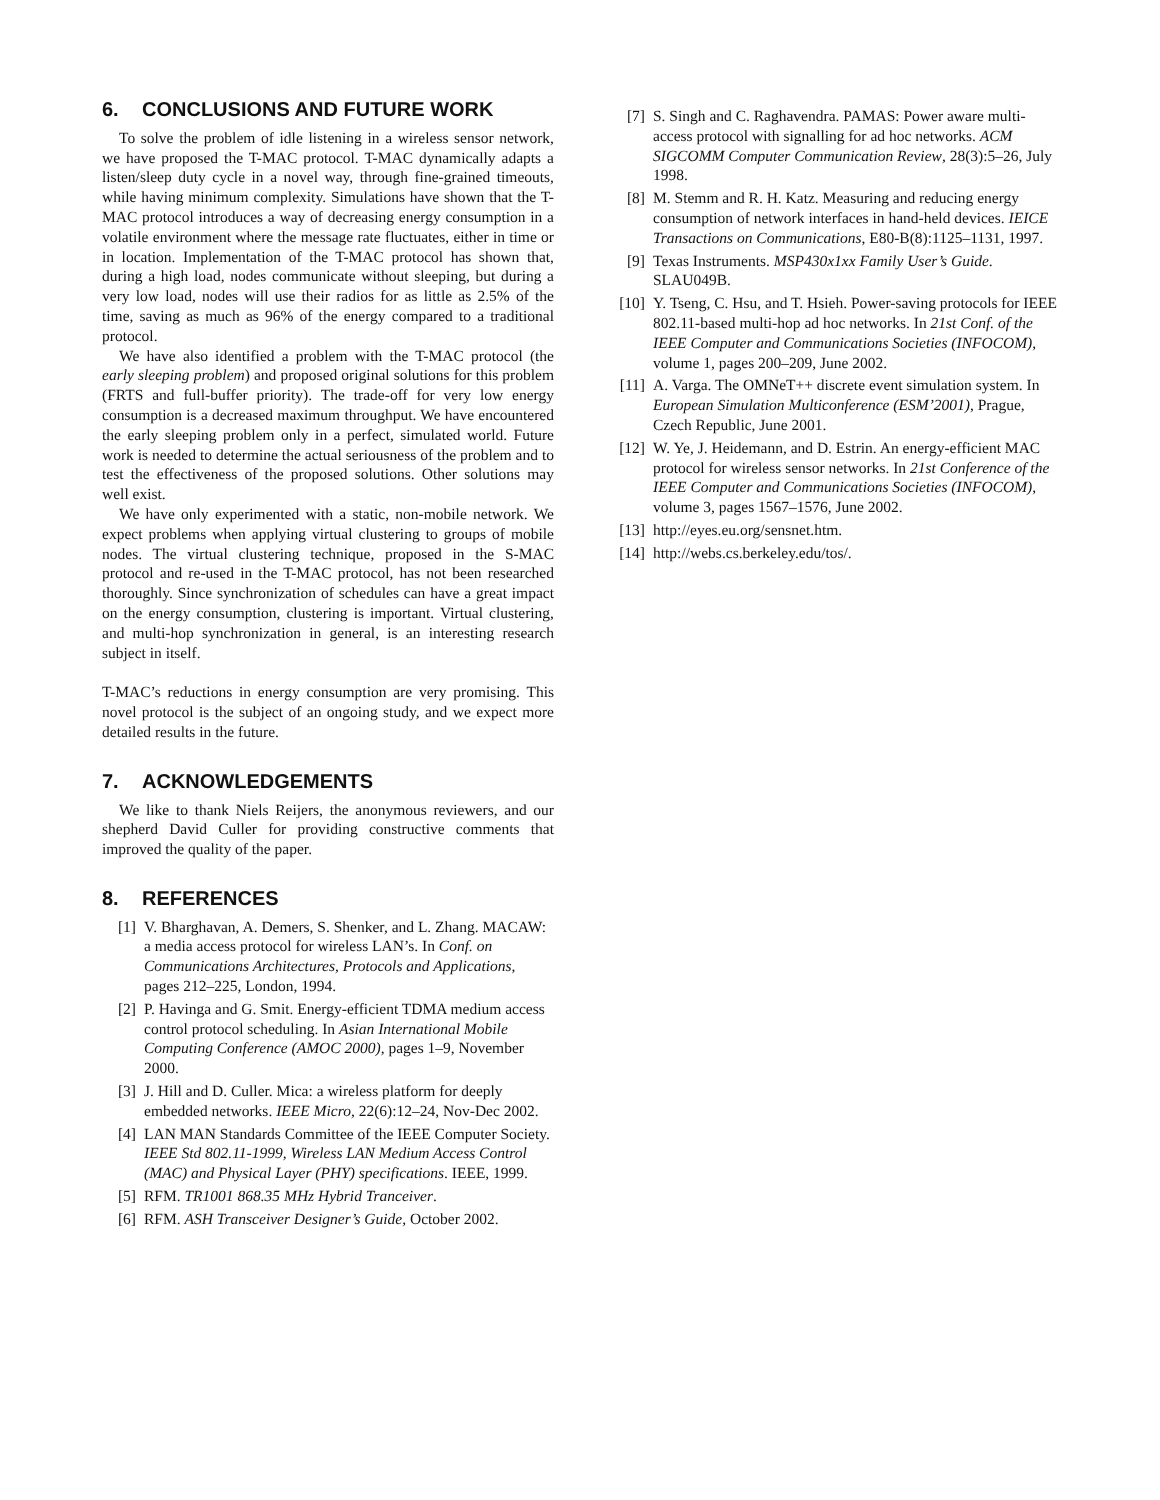6. CONCLUSIONS AND FUTURE WORK
To solve the problem of idle listening in a wireless sensor network, we have proposed the T-MAC protocol. T-MAC dynamically adapts a listen/sleep duty cycle in a novel way, through fine-grained timeouts, while having minimum complexity. Simulations have shown that the T-MAC protocol introduces a way of decreasing energy consumption in a volatile environment where the message rate fluctuates, either in time or in location. Implementation of the T-MAC protocol has shown that, during a high load, nodes communicate without sleeping, but during a very low load, nodes will use their radios for as little as 2.5% of the time, saving as much as 96% of the energy compared to a traditional protocol.
We have also identified a problem with the T-MAC protocol (the early sleeping problem) and proposed original solutions for this problem (FRTS and full-buffer priority). The trade-off for very low energy consumption is a decreased maximum throughput. We have encountered the early sleeping problem only in a perfect, simulated world. Future work is needed to determine the actual seriousness of the problem and to test the effectiveness of the proposed solutions. Other solutions may well exist.
We have only experimented with a static, non-mobile network. We expect problems when applying virtual clustering to groups of mobile nodes. The virtual clustering technique, proposed in the S-MAC protocol and re-used in the T-MAC protocol, has not been researched thoroughly. Since synchronization of schedules can have a great impact on the energy consumption, clustering is important. Virtual clustering, and multi-hop synchronization in general, is an interesting research subject in itself.
T-MAC’s reductions in energy consumption are very promising. This novel protocol is the subject of an ongoing study, and we expect more detailed results in the future.
7. ACKNOWLEDGEMENTS
We like to thank Niels Reijers, the anonymous reviewers, and our shepherd David Culler for providing constructive comments that improved the quality of the paper.
8. REFERENCES
[1] V. Bharghavan, A. Demers, S. Shenker, and L. Zhang. MACAW: a media access protocol for wireless LAN’s. In Conf. on Communications Architectures, Protocols and Applications, pages 212–225, London, 1994.
[2] P. Havinga and G. Smit. Energy-efficient TDMA medium access control protocol scheduling. In Asian International Mobile Computing Conference (AMOC 2000), pages 1–9, November 2000.
[3] J. Hill and D. Culler. Mica: a wireless platform for deeply embedded networks. IEEE Micro, 22(6):12–24, Nov-Dec 2002.
[4] LAN MAN Standards Committee of the IEEE Computer Society. IEEE Std 802.11-1999, Wireless LAN Medium Access Control (MAC) and Physical Layer (PHY) specifications. IEEE, 1999.
[5] RFM. TR1001 868.35 MHz Hybrid Tranceiver.
[6] RFM. ASH Transceiver Designer’s Guide, October 2002.
[7] S. Singh and C. Raghavendra. PAMAS: Power aware multi-access protocol with signalling for ad hoc networks. ACM SIGCOMM Computer Communication Review, 28(3):5–26, July 1998.
[8] M. Stemm and R. H. Katz. Measuring and reducing energy consumption of network interfaces in hand-held devices. IEICE Transactions on Communications, E80-B(8):1125–1131, 1997.
[9] Texas Instruments. MSP430x1xx Family User’s Guide. SLAU049B.
[10]
Y. Tseng, C. Hsu, and T. Hsieh. Power-saving protocols for IEEE 802.11-based multi-hop ad hoc networks. In 21st Conf. of the IEEE Computer and Communications Societies (INFOCOM), volume 1, pages 200–209, June 2002.
[11]
A. Varga. The OMNeT++ discrete event simulation system. In European Simulation Multiconference (ESM’2001), Prague, Czech Republic, June 2001.
[12]
W. Ye, J. Heidemann, and D. Estrin. An energy-efficient MAC protocol for wireless sensor networks. In 21st Conference of the IEEE Computer and Communications Societies (INFOCOM), volume 3, pages 1567–1576, June 2002.
[13]
http://eyes.eu.org/sensnet.htm.
[14]
http://webs.cs.berkeley.edu/tos/.